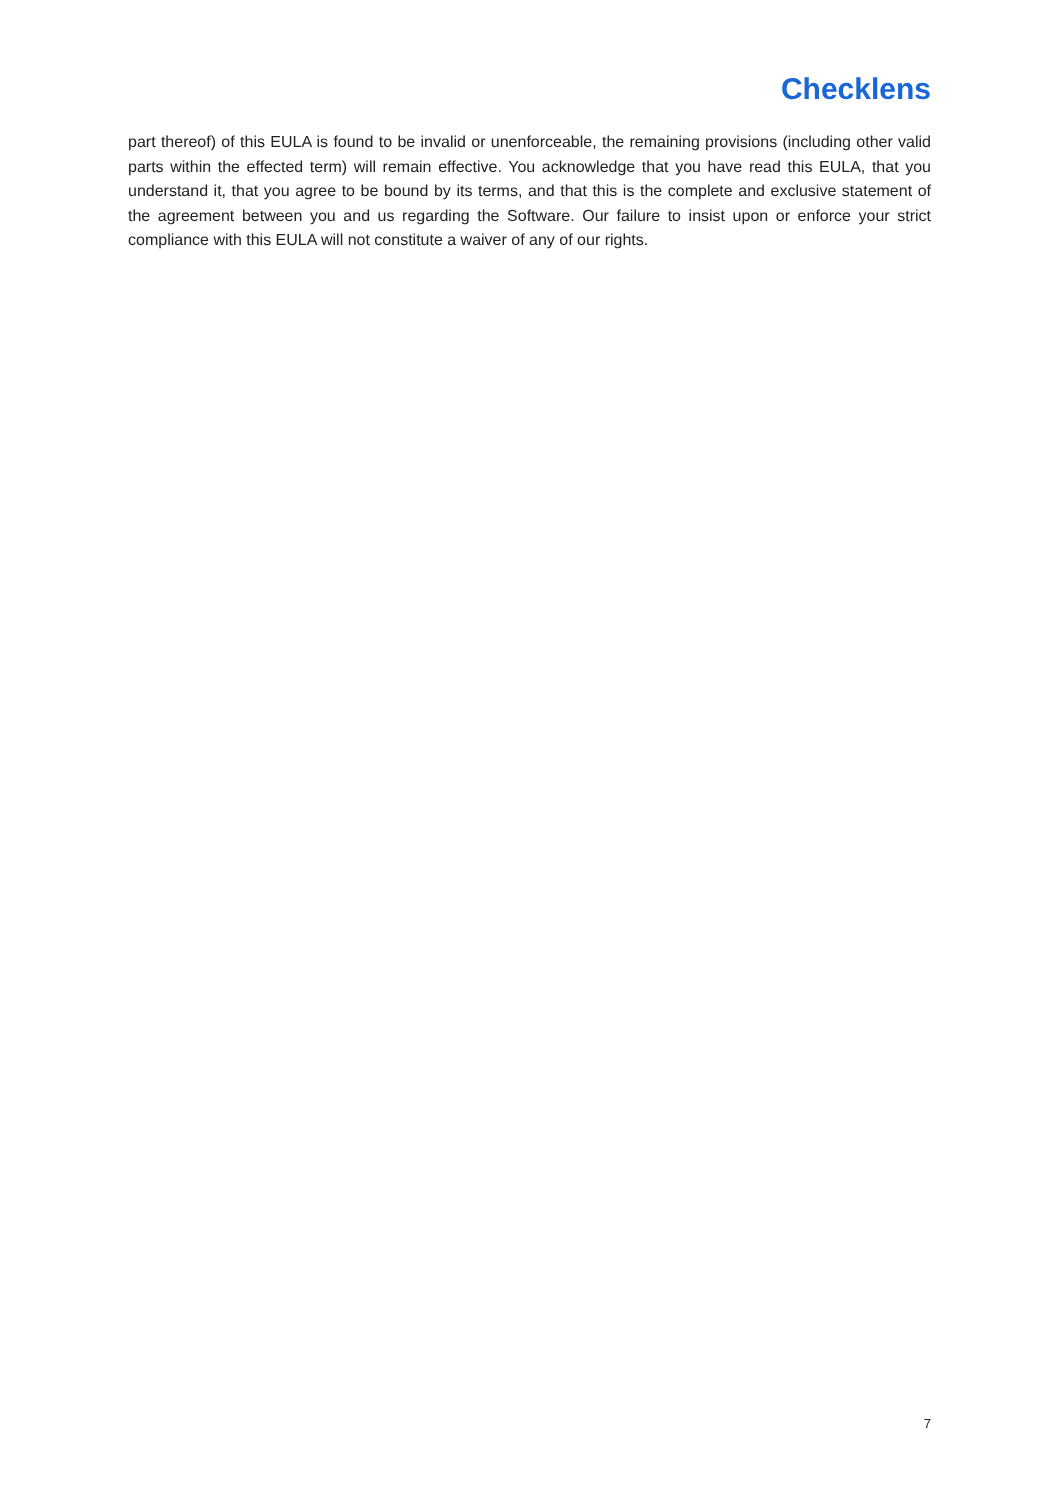Checklens
part thereof) of this EULA is found to be invalid or unenforceable, the remaining provisions (including other valid parts within the effected term) will remain effective. You acknowledge that you have read this EULA, that you understand it, that you agree to be bound by its terms, and that this is the complete and exclusive statement of the agreement between you and us regarding the Software. Our failure to insist upon or enforce your strict compliance with this EULA will not constitute a waiver of any of our rights.
7